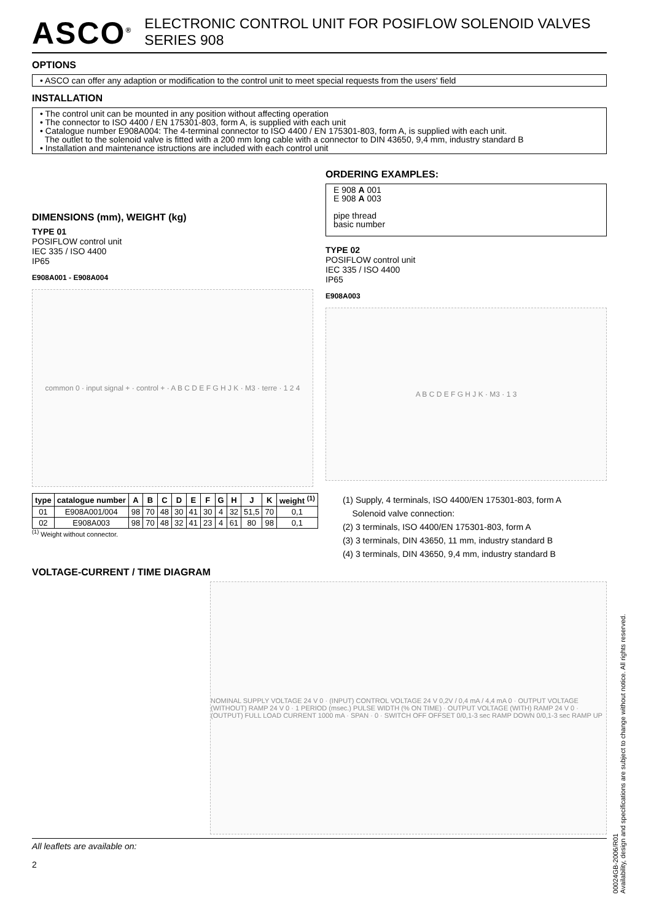ASCO<sup>®</sup> ELECTRONIC CONTROL UNIT FOR POSIFLOW SOLENOID VALVES SERIES 908
OPTIONS
• ASCO can offer any adaption or modification to the control unit to meet special requests from the users' field
INSTALLATION
• The control unit can be mounted in any position without affecting operation
• The connector to ISO 4400 / EN 175301-803, form A, is supplied with each unit
• Catalogue number E908A004: The 4-terminal connector to ISO 4400 / EN 175301-803, form A, is supplied with each unit.
The outlet to the solenoid valve is fitted with a 200 mm long cable with a connector to DIN 43650, 9,4 mm, industry standard B
• Installation and maintenance istructions are included with each control unit
DIMENSIONS (mm), WEIGHT (kg)
TYPE 01
POSIFLOW control unit
IEC 335 / ISO 4400
IP65
E908A001 - E908A004
common 0 · input signal + · control + · A B C D E F G H J K · M3 · terre · 1 2 4
ORDERING EXAMPLES:
E 908 A 001
E 908 A 003
pipe thread
basic number
TYPE 02
POSIFLOW control unit
IEC 335 / ISO 4400
IP65
E908A003
A B C D E F G H J K · M3 · 1 3
| type | catalogue number | A | B | C | D | E | F | G | H | J | K | weight <sup>(1)</sup> |
| --- | --- | --- | --- | --- | --- | --- | --- | --- | --- | --- | --- | --- |
| 01 | E908A001/004 | 98 | 70 | 48 | 30 | 41 | 30 | 4 | 32 | 51,5 | 70 | 0,1 |
| 02 | E908A003 | 98 | 70 | 48 | 32 | 41 | 23 | 4 | 61 | 80 | 98 | 0,1 |
<sup>(1)</sup> Weight without connector.
(1) Supply, 4 terminals, ISO 4400/EN 175301-803, form A
Solenoid valve connection:
(2) 3 terminals, ISO 4400/EN 175301-803, form A
(3) 3 terminals, DIN 43650, 11 mm, industry standard B
(4) 3 terminals, DIN 43650, 9,4 mm, industry standard B
VOLTAGE-CURRENT / TIME DIAGRAM
NOMINAL SUPPLY VOLTAGE 24 V 0 · (INPUT) CONTROL VOLTAGE 24 V 0,2V / 0,4 mA / 4,4 mA 0 · OUTPUT VOLTAGE (WITHOUT) RAMP 24 V 0 · 1 PERIOD (msec.) PULSE WIDTH (% ON TIME) · OUTPUT VOLTAGE (WITH) RAMP 24 V 0 · (OUTPUT) FULL LOAD CURRENT 1000 mA · SPAN · 0 · SWITCH OFF OFFSET 0/0,1-3 sec RAMP DOWN 0/0,1-3 sec RAMP UP
All leaflets are available on:
2
00024GB-2006/R01
Availability, design and specifications are subject to change without notice. All rights reserved.